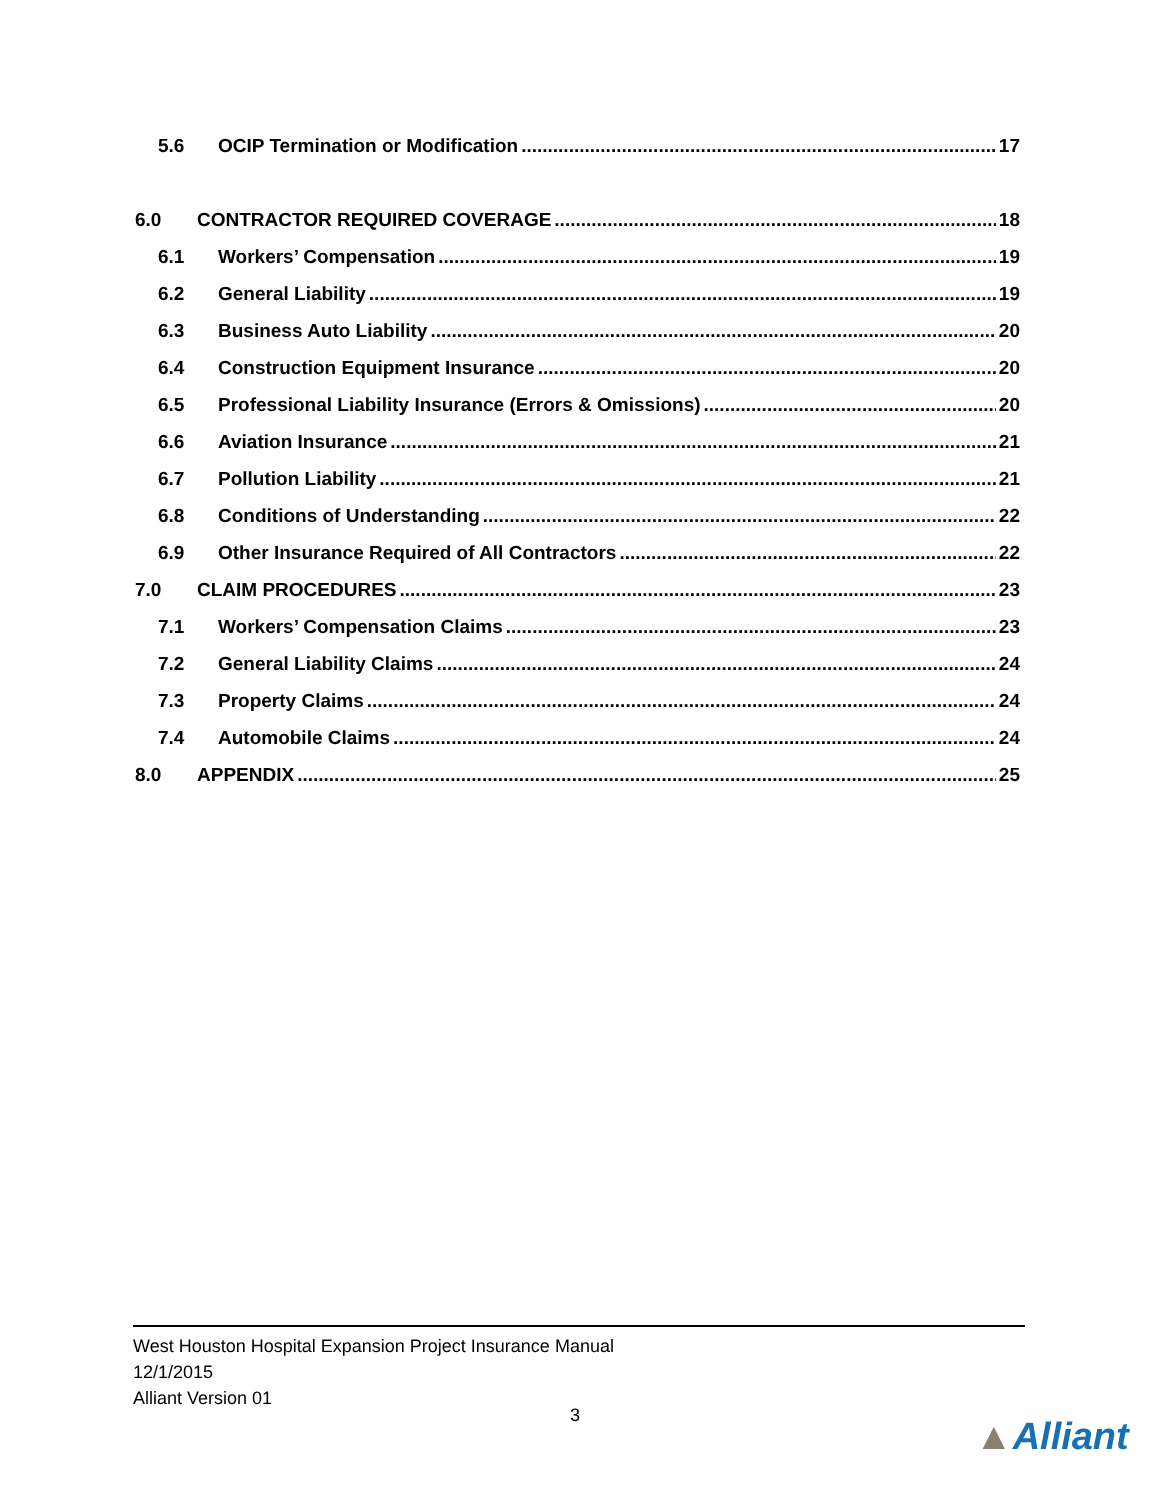5.6 OCIP Termination or Modification 17
6.0 CONTRACTOR REQUIRED COVERAGE 18
6.1 Workers’ Compensation 19
6.2 General Liability 19
6.3 Business Auto Liability 20
6.4 Construction Equipment Insurance 20
6.5 Professional Liability Insurance (Errors & Omissions) 20
6.6 Aviation Insurance 21
6.7 Pollution Liability 21
6.8 Conditions of Understanding 22
6.9 Other Insurance Required of All Contractors 22
7.0 CLAIM PROCEDURES 23
7.1 Workers’ Compensation Claims 23
7.2 General Liability Claims 24
7.3 Property Claims 24
7.4 Automobile Claims 24
8.0 APPENDIX 25
West Houston Hospital Expansion Project Insurance Manual
12/1/2015
Alliant Version 01
3 ▲Alliant